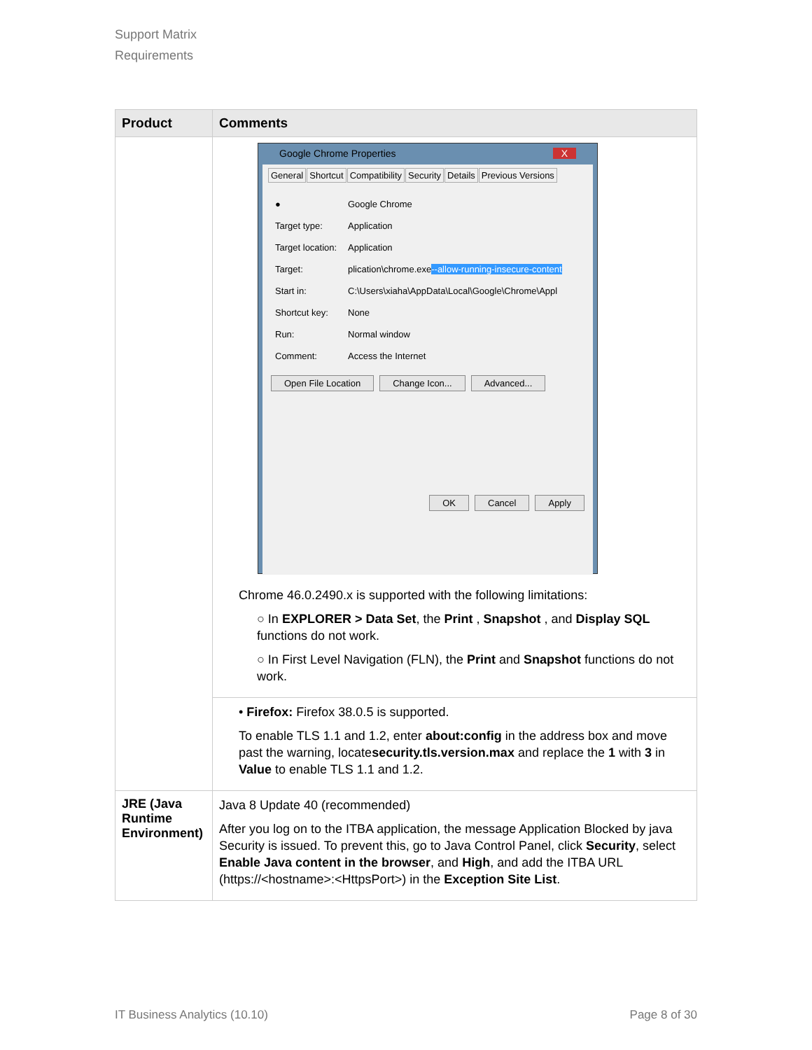Support Matrix
Requirements
| Product | Comments |
| --- | --- |
| | Google Chrome Properties X General Shortcut Compatibility Security Details Previous Versions ● Google Chrome Target type: Application Target location: Application Target: plication\chrome.exe --allow-running-insecure-content Start in: C:\Users\xiaha\AppData\Local\Google\Chrome\Appl Shortcut key: None Run: Normal window Comment: Access the Internet Open File Location Change Icon... Advanced... OK Cancel Apply Chrome 46.0.2490.x is supported with the following limitations: ○ In EXPLORER > Data Set , the Print , Snapshot , and Display SQL functions do not work. ○ In First Level Navigation (FLN), the Print and Snapshot functions do not work. |
| | • Firefox: Firefox 38.0.5 is supported. To enable TLS 1.1 and 1.2, enter about:config in the address box and move past the warning, locate security.tls.version.max and replace the 1 with 3 in Value to enable TLS 1.1 and 1.2. |
| JRE (Java Runtime Environment) | Java 8 Update 40 (recommended) After you log on to the ITBA application, the message Application Blocked by java Security is issued. To prevent this, go to Java Control Panel, click Security , select Enable Java content in the browser , and High , and add the ITBA URL (https://<hostname>:<HttpsPort>) in the Exception Site List . |
IT Business Analytics (10.10) Page 8 of 30